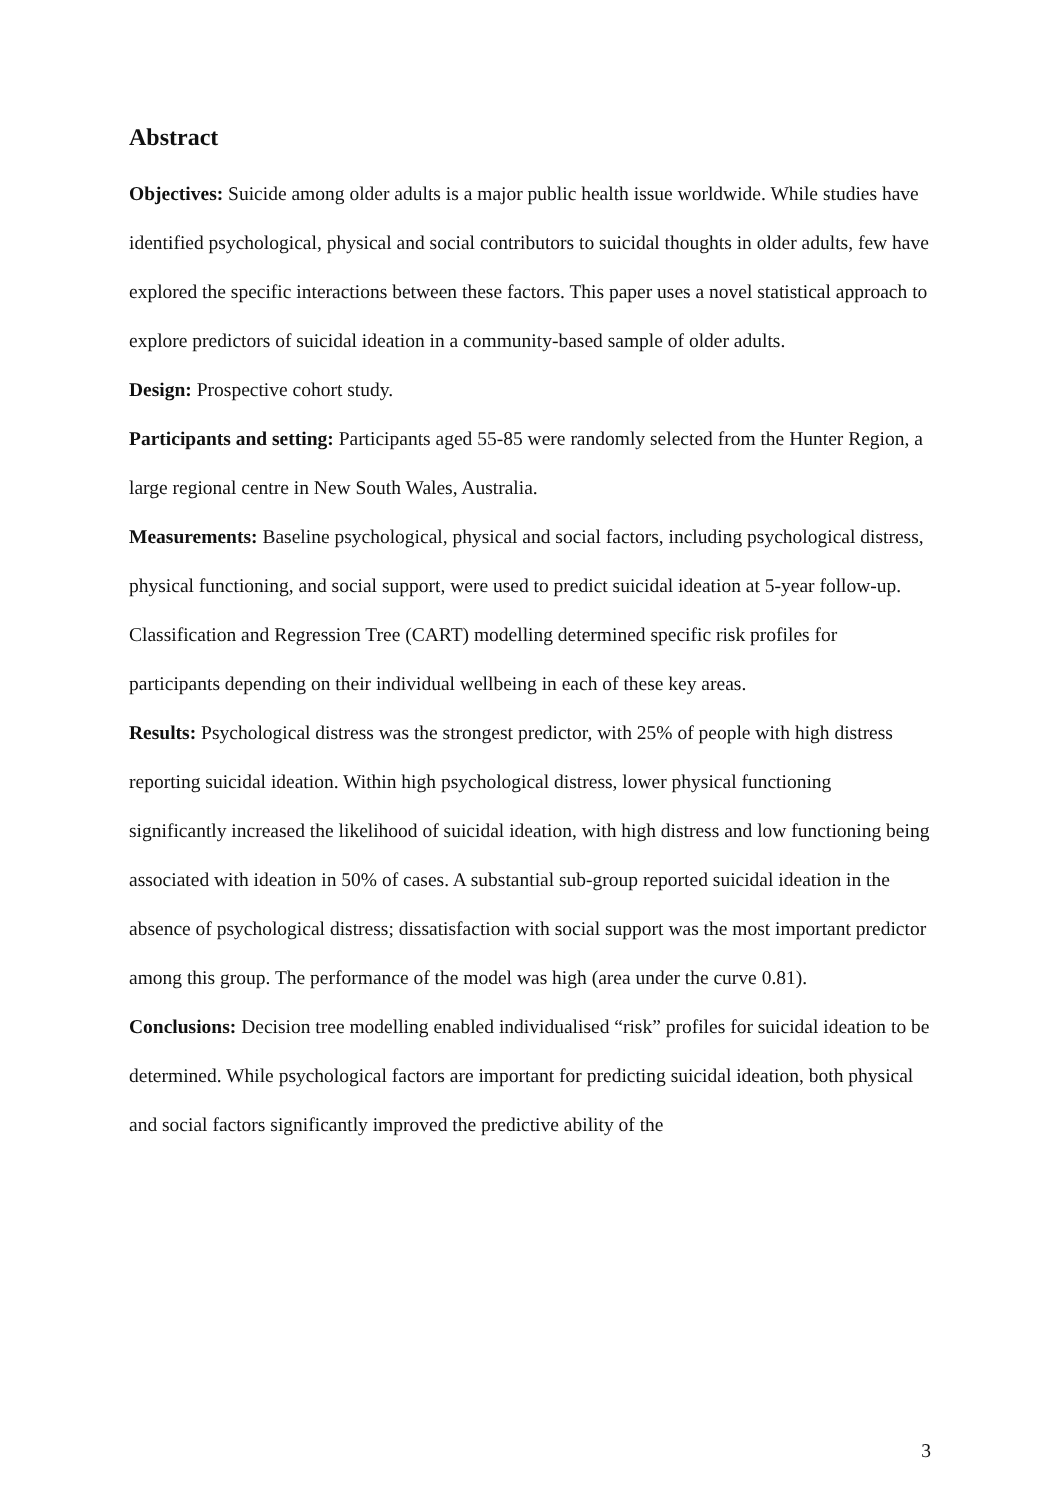Abstract
Objectives: Suicide among older adults is a major public health issue worldwide. While studies have identified psychological, physical and social contributors to suicidal thoughts in older adults, few have explored the specific interactions between these factors. This paper uses a novel statistical approach to explore predictors of suicidal ideation in a community-based sample of older adults.
Design: Prospective cohort study.
Participants and setting: Participants aged 55-85 were randomly selected from the Hunter Region, a large regional centre in New South Wales, Australia.
Measurements: Baseline psychological, physical and social factors, including psychological distress, physical functioning, and social support, were used to predict suicidal ideation at 5-year follow-up. Classification and Regression Tree (CART) modelling determined specific risk profiles for participants depending on their individual wellbeing in each of these key areas.
Results: Psychological distress was the strongest predictor, with 25% of people with high distress reporting suicidal ideation. Within high psychological distress, lower physical functioning significantly increased the likelihood of suicidal ideation, with high distress and low functioning being associated with ideation in 50% of cases. A substantial sub-group reported suicidal ideation in the absence of psychological distress; dissatisfaction with social support was the most important predictor among this group. The performance of the model was high (area under the curve 0.81).
Conclusions: Decision tree modelling enabled individualised “risk” profiles for suicidal ideation to be determined. While psychological factors are important for predicting suicidal ideation, both physical and social factors significantly improved the predictive ability of the
3